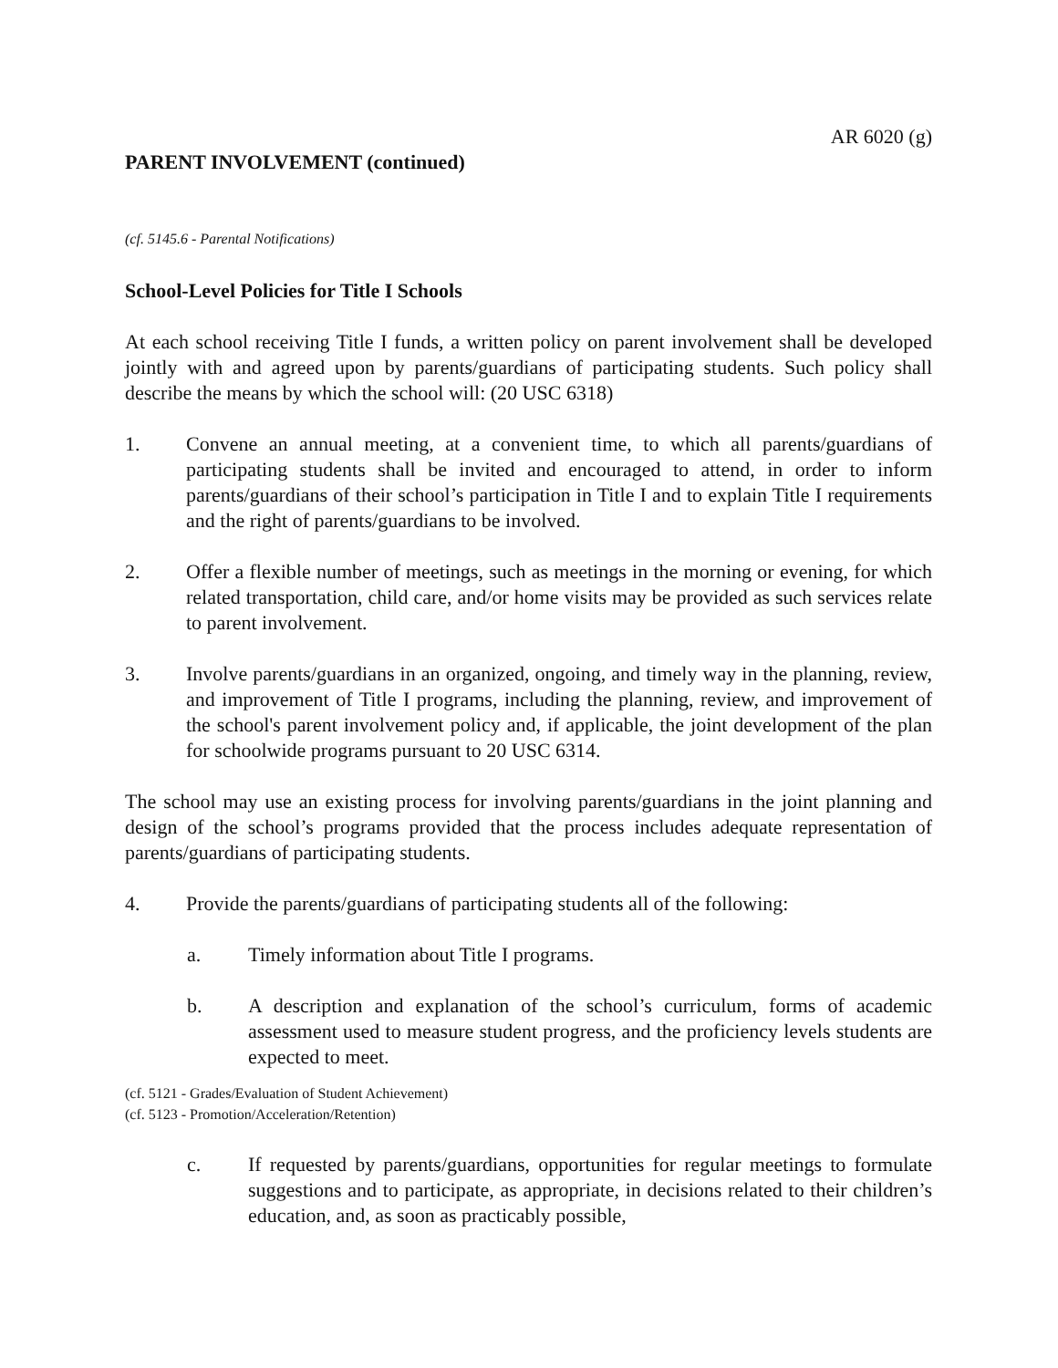AR 6020 (g)
PARENT INVOLVEMENT (continued)
(cf. 5145.6 - Parental Notifications)
School-Level Policies for Title I Schools
At each school receiving Title I funds, a written policy on parent involvement shall be developed jointly with and agreed upon by parents/guardians of participating students. Such policy shall describe the means by which the school will: (20 USC 6318)
1. Convene an annual meeting, at a convenient time, to which all parents/guardians of participating students shall be invited and encouraged to attend, in order to inform parents/guardians of their school’s participation in Title I and to explain Title I requirements and the right of parents/guardians to be involved.
2. Offer a flexible number of meetings, such as meetings in the morning or evening, for which related transportation, child care, and/or home visits may be provided as such services relate to parent involvement.
3. Involve parents/guardians in an organized, ongoing, and timely way in the planning, review, and improvement of Title I programs, including the planning, review, and improvement of the school's parent involvement policy and, if applicable, the joint development of the plan for schoolwide programs pursuant to 20 USC 6314.
The school may use an existing process for involving parents/guardians in the joint planning and design of the school’s programs provided that the process includes adequate representation of parents/guardians of participating students.
4. Provide the parents/guardians of participating students all of the following:
a. Timely information about Title I programs.
b. A description and explanation of the school’s curriculum, forms of academic assessment used to measure student progress, and the proficiency levels students are expected to meet.
(cf. 5121 - Grades/Evaluation of Student Achievement)
(cf. 5123 - Promotion/Acceleration/Retention)
c. If requested by parents/guardians, opportunities for regular meetings to formulate suggestions and to participate, as appropriate, in decisions related to their children’s education, and, as soon as practicably possible,